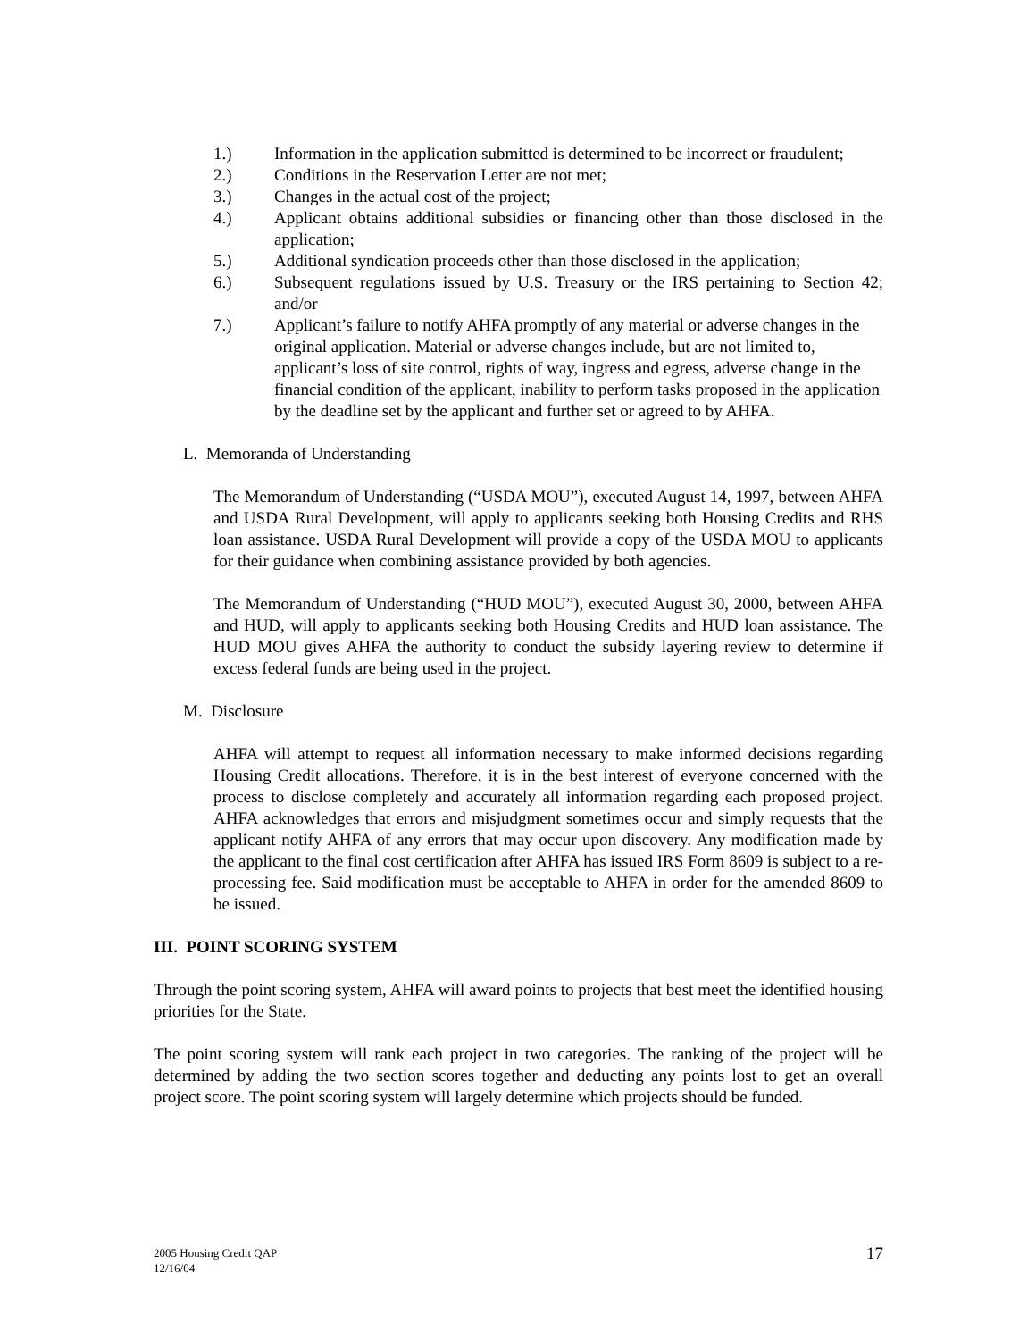1.) Information in the application submitted is determined to be incorrect or fraudulent;
2.) Conditions in the Reservation Letter are not met;
3.) Changes in the actual cost of the project;
4.) Applicant obtains additional subsidies or financing other than those disclosed in the application;
5.) Additional syndication proceeds other than those disclosed in the application;
6.) Subsequent regulations issued by U.S. Treasury or the IRS pertaining to Section 42; and/or
7.) Applicant’s failure to notify AHFA promptly of any material or adverse changes in the original application. Material or adverse changes include, but are not limited to, applicant’s loss of site control, rights of way, ingress and egress, adverse change in the financial condition of the applicant, inability to perform tasks proposed in the application by the deadline set by the applicant and further set or agreed to by AHFA.
L. Memoranda of Understanding
The Memorandum of Understanding (“USDA MOU”), executed August 14, 1997, between AHFA and USDA Rural Development, will apply to applicants seeking both Housing Credits and RHS loan assistance. USDA Rural Development will provide a copy of the USDA MOU to applicants for their guidance when combining assistance provided by both agencies.
The Memorandum of Understanding (“HUD MOU”), executed August 30, 2000, between AHFA and HUD, will apply to applicants seeking both Housing Credits and HUD loan assistance. The HUD MOU gives AHFA the authority to conduct the subsidy layering review to determine if excess federal funds are being used in the project.
M. Disclosure
AHFA will attempt to request all information necessary to make informed decisions regarding Housing Credit allocations. Therefore, it is in the best interest of everyone concerned with the process to disclose completely and accurately all information regarding each proposed project. AHFA acknowledges that errors and misjudgment sometimes occur and simply requests that the applicant notify AHFA of any errors that may occur upon discovery. Any modification made by the applicant to the final cost certification after AHFA has issued IRS Form 8609 is subject to a re-processing fee. Said modification must be acceptable to AHFA in order for the amended 8609 to be issued.
III. POINT SCORING SYSTEM
Through the point scoring system, AHFA will award points to projects that best meet the identified housing priorities for the State.
The point scoring system will rank each project in two categories. The ranking of the project will be determined by adding the two section scores together and deducting any points lost to get an overall project score. The point scoring system will largely determine which projects should be funded.
2005 Housing Credit QAP
12/16/04
17